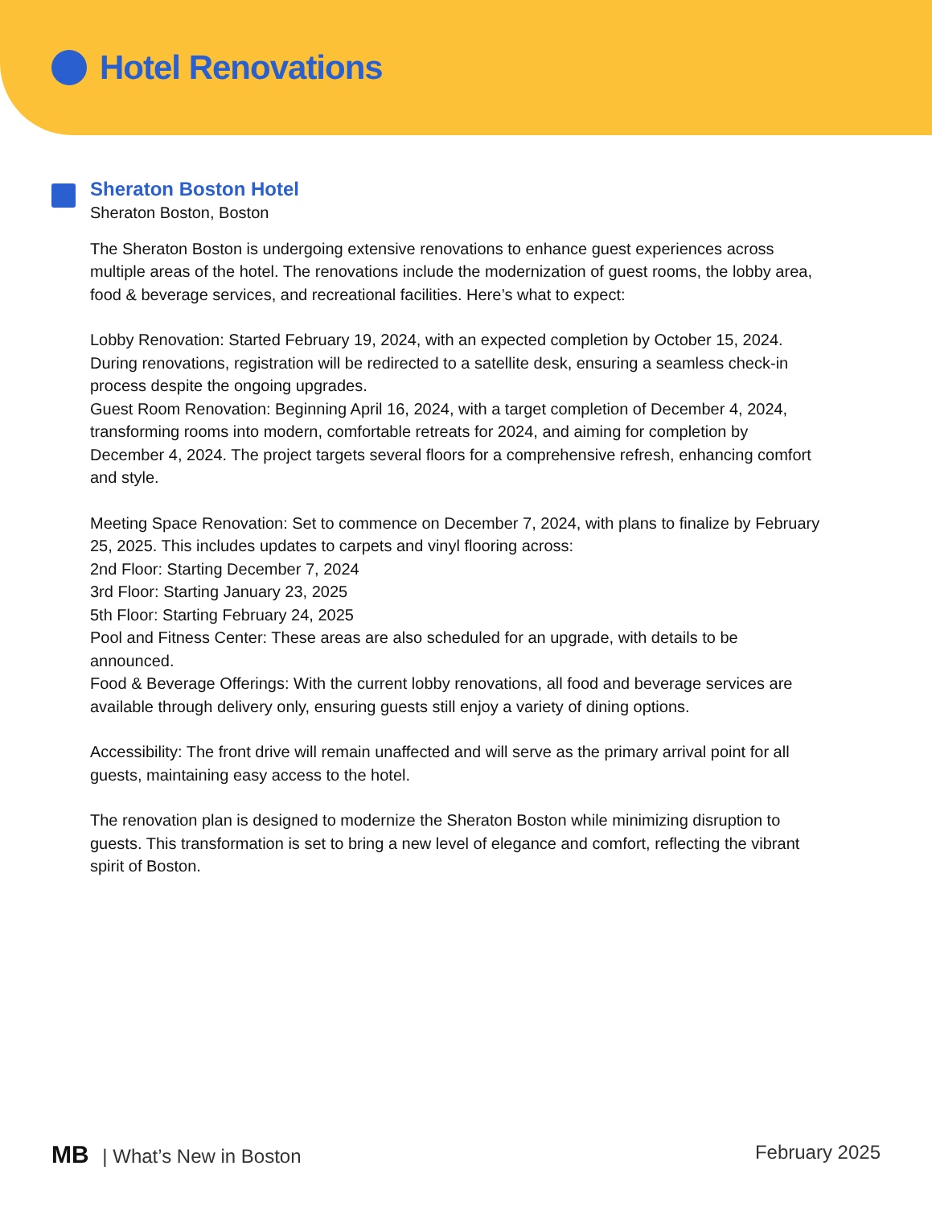Hotel Renovations
Sheraton Boston Hotel
Sheraton Boston, Boston
The Sheraton Boston is undergoing extensive renovations to enhance guest experiences across multiple areas of the hotel. The renovations include the modernization of guest rooms, the lobby area, food & beverage services, and recreational facilities. Here’s what to expect:
Lobby Renovation: Started February 19, 2024, with an expected completion by October 15, 2024. During renovations, registration will be redirected to a satellite desk, ensuring a seamless check-in process despite the ongoing upgrades.
Guest Room Renovation: Beginning April 16, 2024, with a target completion of December 4, 2024, transforming rooms into modern, comfortable retreats for 2024, and aiming for completion by December 4, 2024. The project targets several floors for a comprehensive refresh, enhancing comfort and style.
Meeting Space Renovation: Set to commence on December 7, 2024, with plans to finalize by February 25, 2025. This includes updates to carpets and vinyl flooring across:
2nd Floor: Starting December 7, 2024
3rd Floor: Starting January 23, 2025
5th Floor: Starting February 24, 2025
Pool and Fitness Center: These areas are also scheduled for an upgrade, with details to be announced.
Food & Beverage Offerings: With the current lobby renovations, all food and beverage services are available through delivery only, ensuring guests still enjoy a variety of dining options.
Accessibility: The front drive will remain unaffected and will serve as the primary arrival point for all guests, maintaining easy access to the hotel.
The renovation plan is designed to modernize the Sheraton Boston while minimizing disruption to guests. This transformation is set to bring a new level of elegance and comfort, reflecting the vibrant spirit of Boston.
MB | What’s New in Boston February 2025